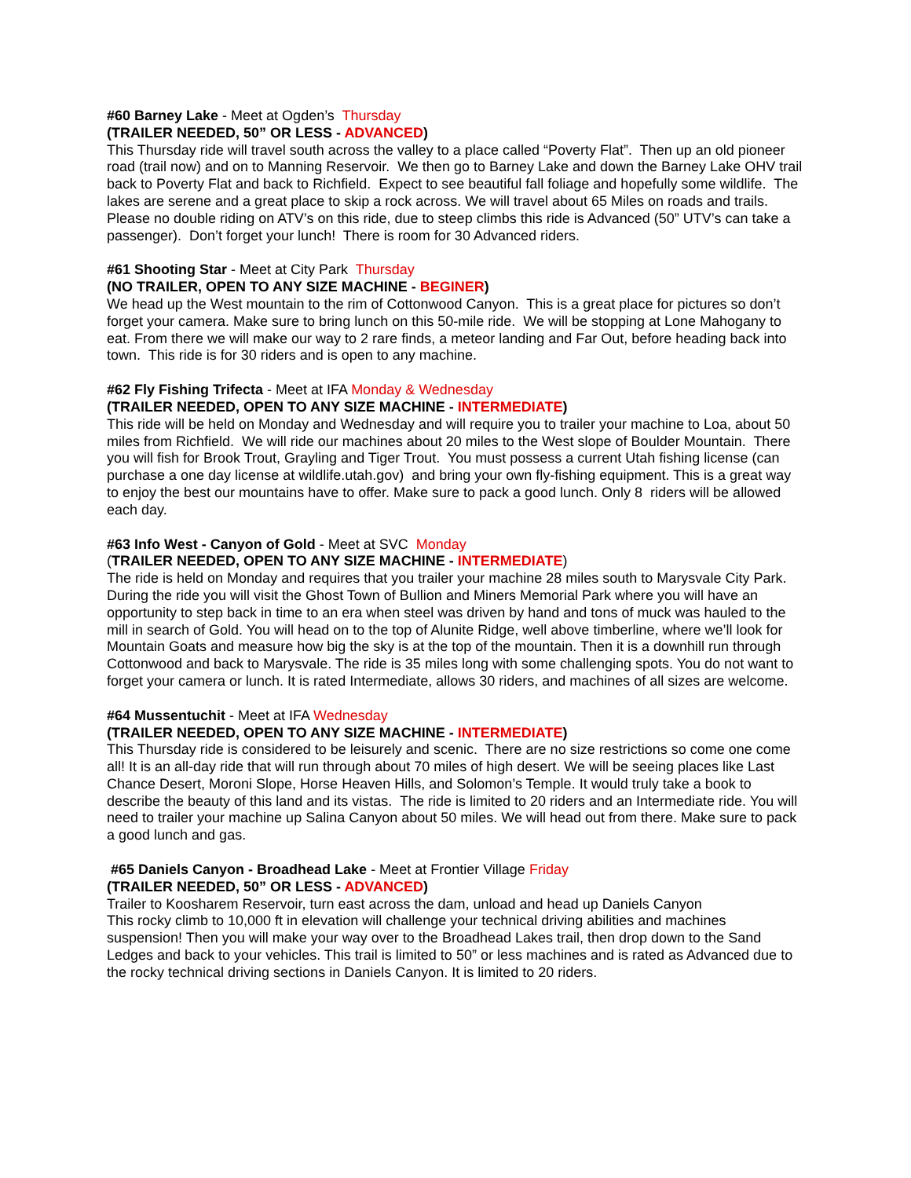#60 Barney Lake - Meet at Ogden’s Thursday
(TRAILER NEEDED, 50” OR LESS - ADVANCED)
This Thursday ride will travel south across the valley to a place called “Poverty Flat”. Then up an old pioneer road (trail now) and on to Manning Reservoir. We then go to Barney Lake and down the Barney Lake OHV trail back to Poverty Flat and back to Richfield. Expect to see beautiful fall foliage and hopefully some wildlife. The lakes are serene and a great place to skip a rock across. We will travel about 65 Miles on roads and trails. Please no double riding on ATV’s on this ride, due to steep climbs this ride is Advanced (50” UTV’s can take a passenger). Don’t forget your lunch! There is room for 30 Advanced riders.
#61 Shooting Star - Meet at City Park Thursday
(NO TRAILER, OPEN TO ANY SIZE MACHINE - BEGINER)
We head up the West mountain to the rim of Cottonwood Canyon. This is a great place for pictures so don’t forget your camera. Make sure to bring lunch on this 50-mile ride. We will be stopping at Lone Mahogany to eat. From there we will make our way to 2 rare finds, a meteor landing and Far Out, before heading back into town. This ride is for 30 riders and is open to any machine.
#62 Fly Fishing Trifecta - Meet at IFA Monday & Wednesday
(TRAILER NEEDED, OPEN TO ANY SIZE MACHINE - INTERMEDIATE)
This ride will be held on Monday and Wednesday and will require you to trailer your machine to Loa, about 50 miles from Richfield. We will ride our machines about 20 miles to the West slope of Boulder Mountain. There you will fish for Brook Trout, Grayling and Tiger Trout. You must possess a current Utah fishing license (can purchase a one day license at wildlife.utah.gov) and bring your own fly-fishing equipment. This is a great way to enjoy the best our mountains have to offer. Make sure to pack a good lunch. Only 8 riders will be allowed each day.
#63 Info West - Canyon of Gold - Meet at SVC Monday
(TRAILER NEEDED, OPEN TO ANY SIZE MACHINE - INTERMEDIATE)
The ride is held on Monday and requires that you trailer your machine 28 miles south to Marysvale City Park. During the ride you will visit the Ghost Town of Bullion and Miners Memorial Park where you will have an opportunity to step back in time to an era when steel was driven by hand and tons of muck was hauled to the mill in search of Gold. You will head on to the top of Alunite Ridge, well above timberline, where we’ll look for Mountain Goats and measure how big the sky is at the top of the mountain. Then it is a downhill run through Cottonwood and back to Marysvale. The ride is 35 miles long with some challenging spots. You do not want to forget your camera or lunch. It is rated Intermediate, allows 30 riders, and machines of all sizes are welcome.
#64 Mussentuchit - Meet at IFA Wednesday
(TRAILER NEEDED, OPEN TO ANY SIZE MACHINE - INTERMEDIATE)
This Thursday ride is considered to be leisurely and scenic. There are no size restrictions so come one come all! It is an all-day ride that will run through about 70 miles of high desert. We will be seeing places like Last Chance Desert, Moroni Slope, Horse Heaven Hills, and Solomon’s Temple. It would truly take a book to describe the beauty of this land and its vistas. The ride is limited to 20 riders and an Intermediate ride. You will need to trailer your machine up Salina Canyon about 50 miles. We will head out from there. Make sure to pack a good lunch and gas.
#65 Daniels Canyon - Broadhead Lake - Meet at Frontier Village Friday
(TRAILER NEEDED, 50” OR LESS - ADVANCED)
Trailer to Koosharem Reservoir, turn east across the dam, unload and head up Daniels Canyon
This rocky climb to 10,000 ft in elevation will challenge your technical driving abilities and machines suspension! Then you will make your way over to the Broadhead Lakes trail, then drop down to the Sand Ledges and back to your vehicles. This trail is limited to 50” or less machines and is rated as Advanced due to the rocky technical driving sections in Daniels Canyon. It is limited to 20 riders.